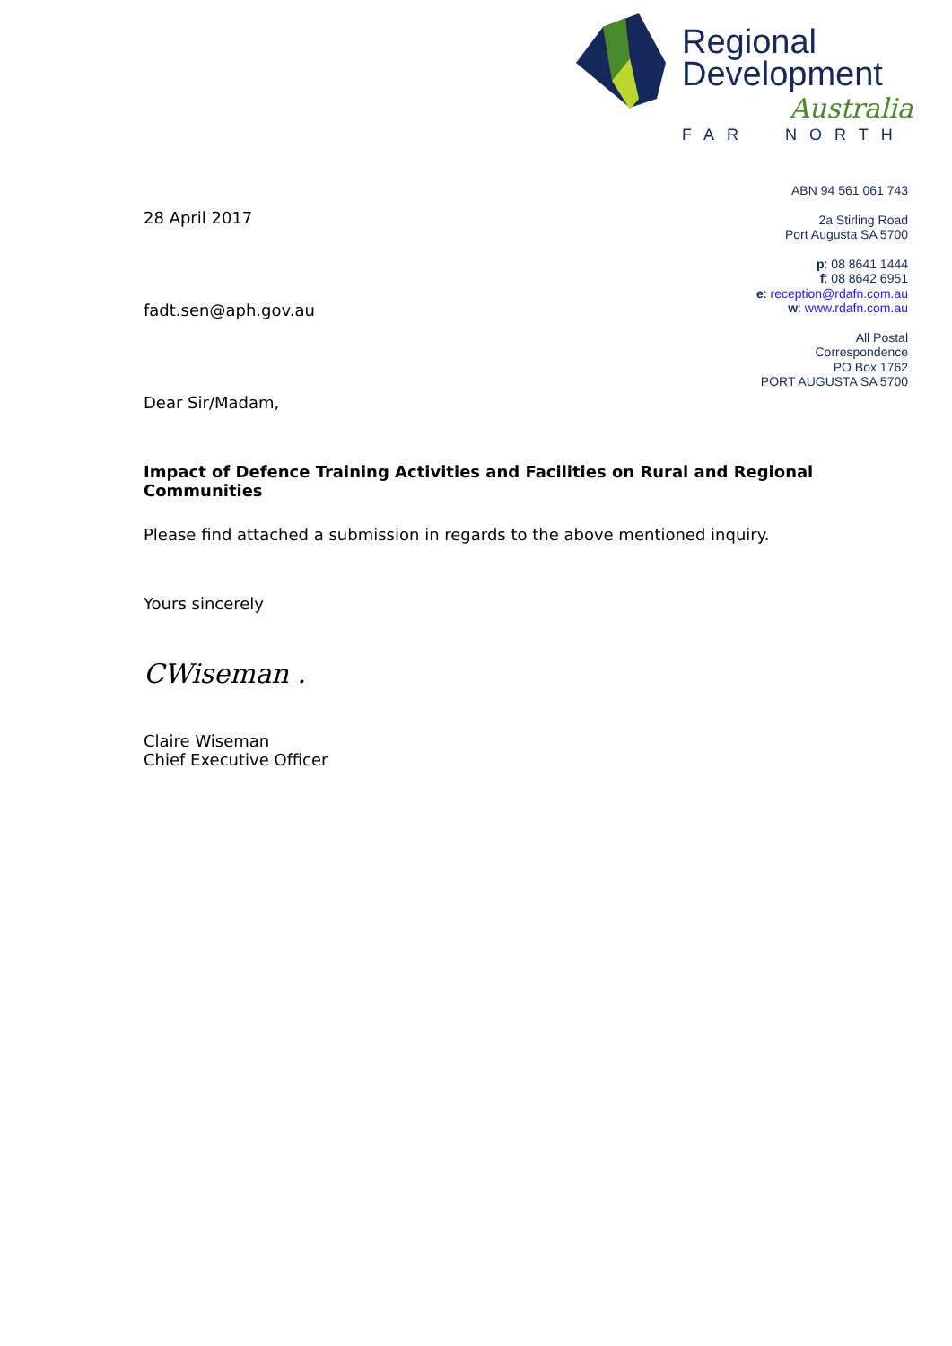Regional
Development
Australia
FAR NORTH
ABN 94 561 061 743
2a Stirling Road
Port Augusta SA 5700
p: 08 8641 1444
f: 08 8642 6951
e: reception@rdafn.com.au
w: www.rdafn.com.au
All Postal
Correspondence
PO Box 1762
PORT AUGUSTA SA 5700
28 April 2017
fadt.sen@aph.gov.au
Dear Sir/Madam,
Impact of Defence Training Activities and Facilities on Rural and Regional Communities
Please find attached a submission in regards to the above mentioned inquiry.
Yours sincerely
CWiseman .
Claire Wiseman
Chief Executive Officer